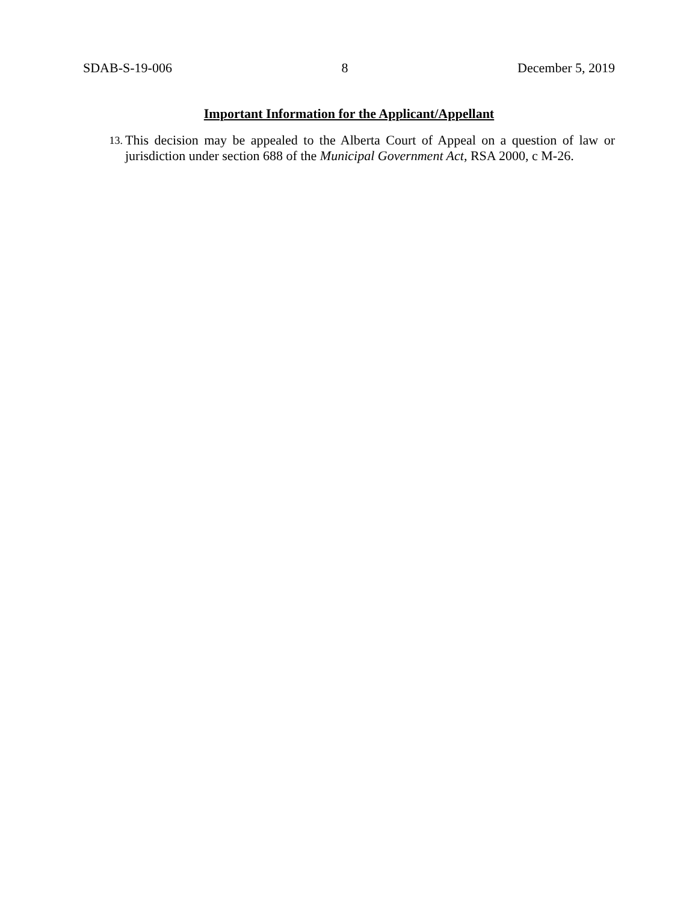SDAB-S-19-006 8 December 5, 2019
Important Information for the Applicant/Appellant
13. This decision may be appealed to the Alberta Court of Appeal on a question of law or jurisdiction under section 688 of the Municipal Government Act, RSA 2000, c M-26.